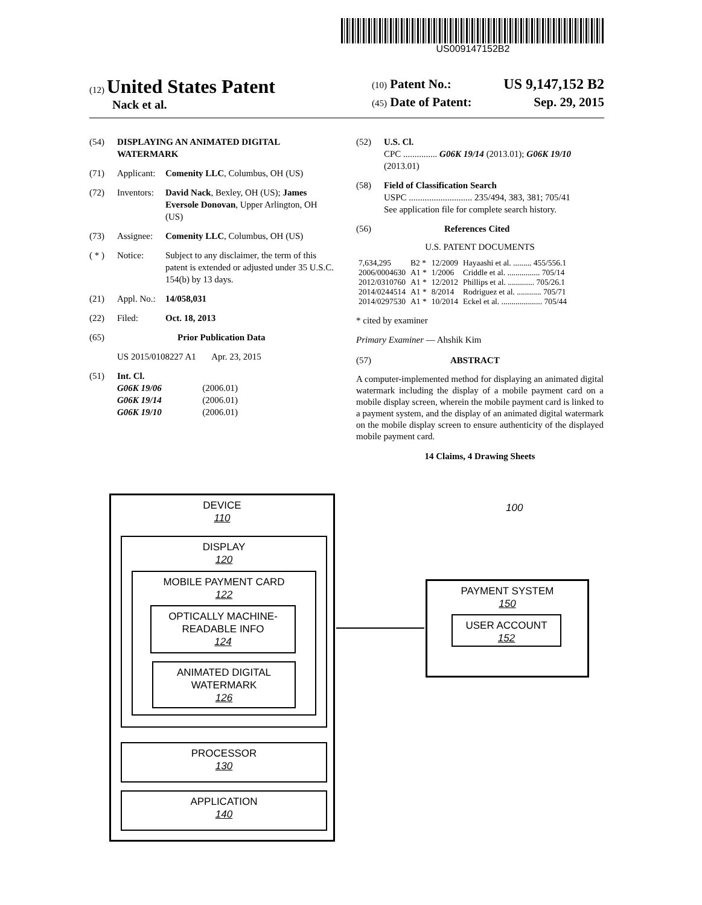US009147152B2
(12) United States Patent
Nack et al.
(10) Patent No.: US 9,147,152 B2
(45) Date of Patent: Sep. 29, 2015
(54) DISPLAYING AN ANIMATED DIGITAL WATERMARK
(71) Applicant: Comenity LLC, Columbus, OH (US)
(72) Inventors: David Nack, Bexley, OH (US); James Eversole Donovan, Upper Arlington, OH (US)
(73) Assignee: Comenity LLC, Columbus, OH (US)
( * ) Notice: Subject to any disclaimer, the term of this patent is extended or adjusted under 35 U.S.C. 154(b) by 13 days.
(21) Appl. No.: 14/058,031
(22) Filed: Oct. 18, 2013
(65) Prior Publication Data
US 2015/0108227 A1 Apr. 23, 2015
(51) Int. Cl.
G06K 19/06 (2006.01)
G06K 19/14 (2006.01)
G06K 19/10 (2006.01)
(52) U.S. Cl.
CPC ............... G06K 19/14 (2013.01); G06K 19/10 (2013.01)
(58) Field of Classification Search
USPC ............................ 235/494, 383, 381; 705/41
See application file for complete search history.
(56) References Cited
U.S. PATENT DOCUMENTS
| 7,634,295 | B2 * | 12/2009 | Hayaashi et al. ......... 455/556.1 |
| 2006/0004630 | A1 * | 1/2006 | Criddle et al. ................ 705/14 |
| 2012/0310760 | A1 * | 12/2012 | Phillips et al. ............. 705/26.1 |
| 2014/0244514 | A1 * | 8/2014 | Rodriguez et al. ............ 705/71 |
| 2014/0297530 | A1 * | 10/2014 | Eckel et al. .................... 705/44 |
* cited by examiner
Primary Examiner — Ahshik Kim
(57) ABSTRACT
A computer-implemented method for displaying an animated digital watermark including the display of a mobile payment card on a mobile display screen, wherein the mobile payment card is linked to a payment system, and the display of an animated digital watermark on the mobile display screen to ensure authenticity of the displayed mobile payment card.
14 Claims, 4 Drawing Sheets
DEVICE
110
DISPLAY
120
MOBILE PAYMENT CARD
122
OPTICALLY MACHINE-
READABLE INFO
124
ANIMATED DIGITAL
WATERMARK
126
PROCESSOR
130
APPLICATION
140
PAYMENT SYSTEM
150
USER ACCOUNT
152
100